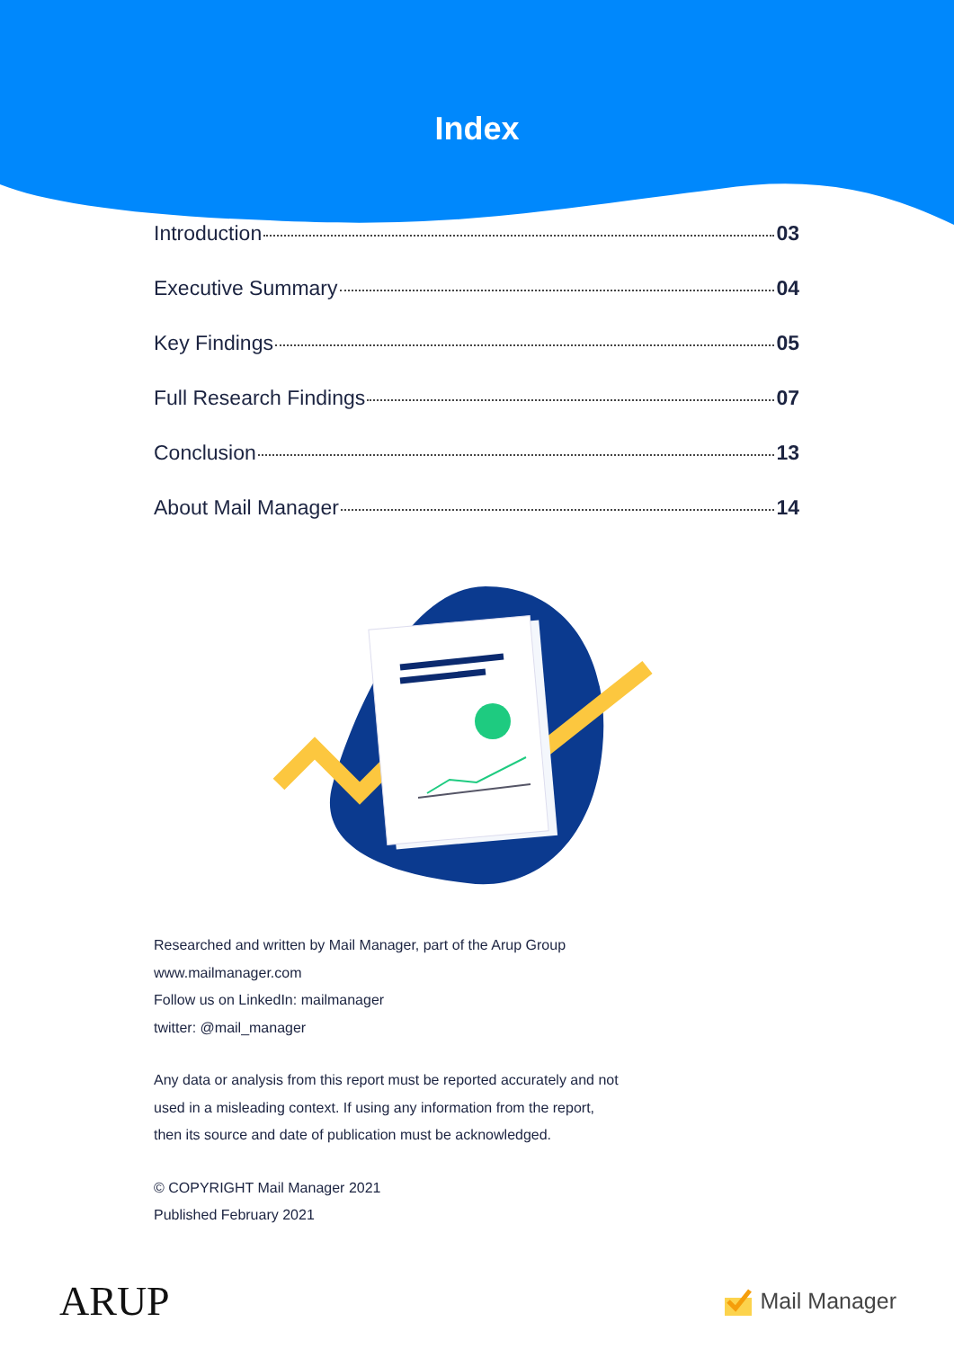Index
Introduction 03
Executive Summary 04
Key Findings 05
Full Research Findings 07
Conclusion 13
About Mail Manager 14
Researched and written by Mail Manager, part of the Arup Group
www.mailmanager.com
Follow us on LinkedIn: mailmanager
twitter: @mail_manager
Any data or analysis from this report must be reported accurately and not
used in a misleading context. If using any information from the report,
then its source and date of publication must be acknowledged.
© COPYRIGHT Mail Manager 2021
Published February 2021
ARUP Mail Manager